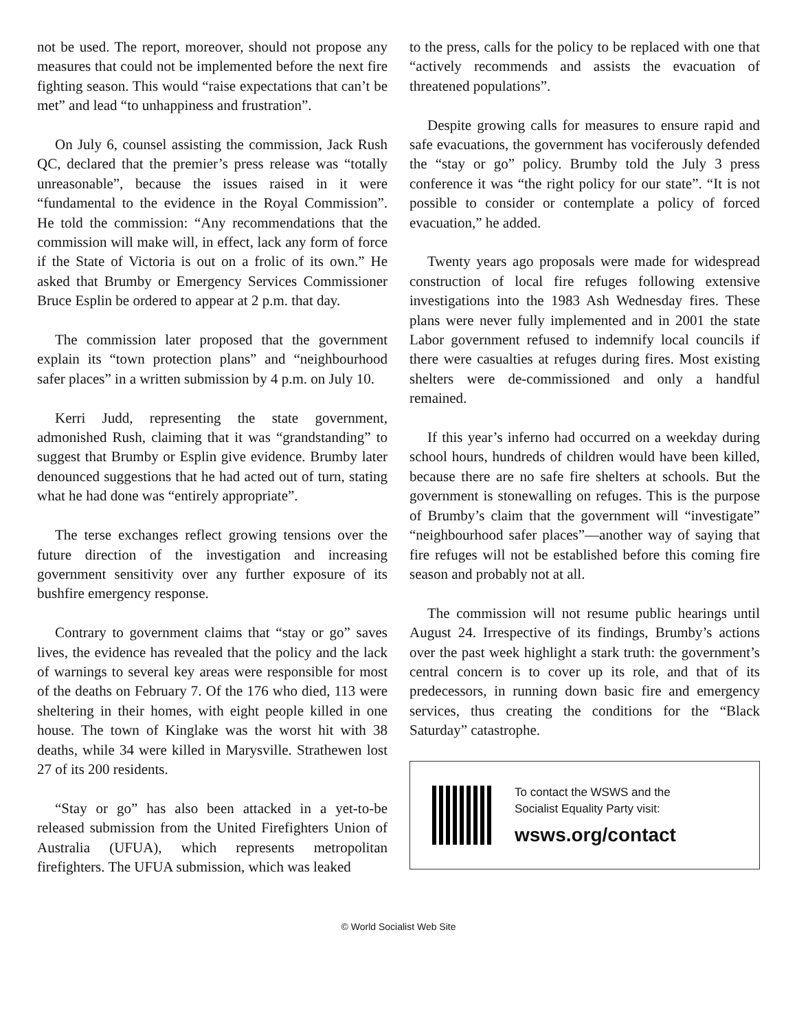not be used. The report, moreover, should not propose any measures that could not be implemented before the next fire fighting season. This would “raise expectations that can’t be met” and lead “to unhappiness and frustration”.
On July 6, counsel assisting the commission, Jack Rush QC, declared that the premier’s press release was “totally unreasonable”, because the issues raised in it were “fundamental to the evidence in the Royal Commission”. He told the commission: “Any recommendations that the commission will make will, in effect, lack any form of force if the State of Victoria is out on a frolic of its own.” He asked that Brumby or Emergency Services Commissioner Bruce Esplin be ordered to appear at 2 p.m. that day.
The commission later proposed that the government explain its “town protection plans” and “neighbourhood safer places” in a written submission by 4 p.m. on July 10.
Kerri Judd, representing the state government, admonished Rush, claiming that it was “grandstanding” to suggest that Brumby or Esplin give evidence. Brumby later denounced suggestions that he had acted out of turn, stating what he had done was “entirely appropriate”.
The terse exchanges reflect growing tensions over the future direction of the investigation and increasing government sensitivity over any further exposure of its bushfire emergency response.
Contrary to government claims that “stay or go” saves lives, the evidence has revealed that the policy and the lack of warnings to several key areas were responsible for most of the deaths on February 7. Of the 176 who died, 113 were sheltering in their homes, with eight people killed in one house. The town of Kinglake was the worst hit with 38 deaths, while 34 were killed in Marysville. Strathewen lost 27 of its 200 residents.
“Stay or go” has also been attacked in a yet-to-be released submission from the United Firefighters Union of Australia (UFUA), which represents metropolitan firefighters. The UFUA submission, which was leaked
to the press, calls for the policy to be replaced with one that “actively recommends and assists the evacuation of threatened populations”.
Despite growing calls for measures to ensure rapid and safe evacuations, the government has vociferously defended the “stay or go” policy. Brumby told the July 3 press conference it was “the right policy for our state”. “It is not possible to consider or contemplate a policy of forced evacuation,” he added.
Twenty years ago proposals were made for widespread construction of local fire refuges following extensive investigations into the 1983 Ash Wednesday fires. These plans were never fully implemented and in 2001 the state Labor government refused to indemnify local councils if there were casualties at refuges during fires. Most existing shelters were de-commissioned and only a handful remained.
If this year’s inferno had occurred on a weekday during school hours, hundreds of children would have been killed, because there are no safe fire shelters at schools. But the government is stonewalling on refuges. This is the purpose of Brumby’s claim that the government will “investigate” “neighbourhood safer places”—another way of saying that fire refuges will not be established before this coming fire season and probably not at all.
The commission will not resume public hearings until August 24. Irrespective of its findings, Brumby’s actions over the past week highlight a stark truth: the government’s central concern is to cover up its role, and that of its predecessors, in running down basic fire and emergency services, thus creating the conditions for the “Black Saturday” catastrophe.
To contact the WSWS and the
Socialist Equality Party visit:
wsws.org/contact
© World Socialist Web Site